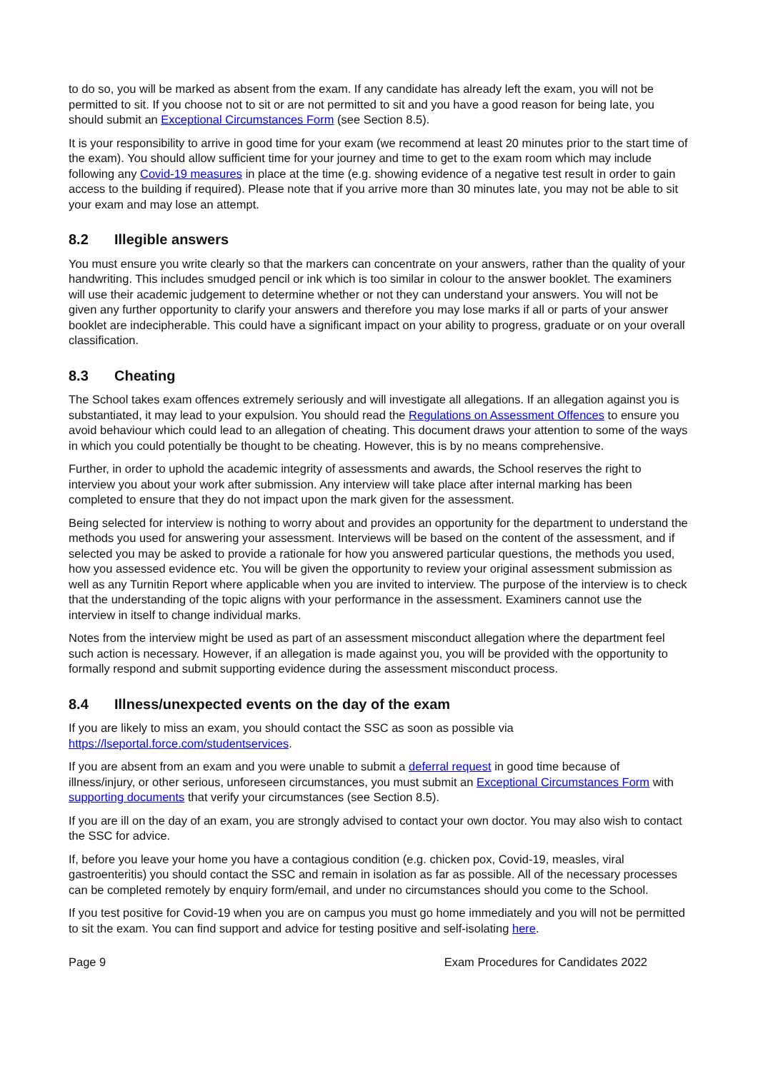to do so, you will be marked as absent from the exam. If any candidate has already left the exam, you will not be permitted to sit. If you choose not to sit or are not permitted to sit and you have a good reason for being late, you should submit an Exceptional Circumstances Form (see Section 8.5).
It is your responsibility to arrive in good time for your exam (we recommend at least 20 minutes prior to the start time of the exam). You should allow sufficient time for your journey and time to get to the exam room which may include following any Covid-19 measures in place at the time (e.g. showing evidence of a negative test result in order to gain access to the building if required). Please note that if you arrive more than 30 minutes late, you may not be able to sit your exam and may lose an attempt.
8.2 Illegible answers
You must ensure you write clearly so that the markers can concentrate on your answers, rather than the quality of your handwriting. This includes smudged pencil or ink which is too similar in colour to the answer booklet. The examiners will use their academic judgement to determine whether or not they can understand your answers. You will not be given any further opportunity to clarify your answers and therefore you may lose marks if all or parts of your answer booklet are indecipherable. This could have a significant impact on your ability to progress, graduate or on your overall classification.
8.3 Cheating
The School takes exam offences extremely seriously and will investigate all allegations. If an allegation against you is substantiated, it may lead to your expulsion. You should read the Regulations on Assessment Offences to ensure you avoid behaviour which could lead to an allegation of cheating. This document draws your attention to some of the ways in which you could potentially be thought to be cheating. However, this is by no means comprehensive.
Further, in order to uphold the academic integrity of assessments and awards, the School reserves the right to interview you about your work after submission. Any interview will take place after internal marking has been completed to ensure that they do not impact upon the mark given for the assessment.
Being selected for interview is nothing to worry about and provides an opportunity for the department to understand the methods you used for answering your assessment. Interviews will be based on the content of the assessment, and if selected you may be asked to provide a rationale for how you answered particular questions, the methods you used, how you assessed evidence etc. You will be given the opportunity to review your original assessment submission as well as any Turnitin Report where applicable when you are invited to interview. The purpose of the interview is to check that the understanding of the topic aligns with your performance in the assessment. Examiners cannot use the interview in itself to change individual marks.
Notes from the interview might be used as part of an assessment misconduct allegation where the department feel such action is necessary. However, if an allegation is made against you, you will be provided with the opportunity to formally respond and submit supporting evidence during the assessment misconduct process.
8.4 Illness/unexpected events on the day of the exam
If you are likely to miss an exam, you should contact the SSC as soon as possible via https://lseportal.force.com/studentservices.
If you are absent from an exam and you were unable to submit a deferral request in good time because of illness/injury, or other serious, unforeseen circumstances, you must submit an Exceptional Circumstances Form with supporting documents that verify your circumstances (see Section 8.5).
If you are ill on the day of an exam, you are strongly advised to contact your own doctor. You may also wish to contact the SSC for advice.
If, before you leave your home you have a contagious condition (e.g. chicken pox, Covid-19, measles, viral gastroenteritis) you should contact the SSC and remain in isolation as far as possible. All of the necessary processes can be completed remotely by enquiry form/email, and under no circumstances should you come to the School.
If you test positive for Covid-19 when you are on campus you must go home immediately and you will not be permitted to sit the exam. You can find support and advice for testing positive and self-isolating here.
Page 9 Exam Procedures for Candidates 2022